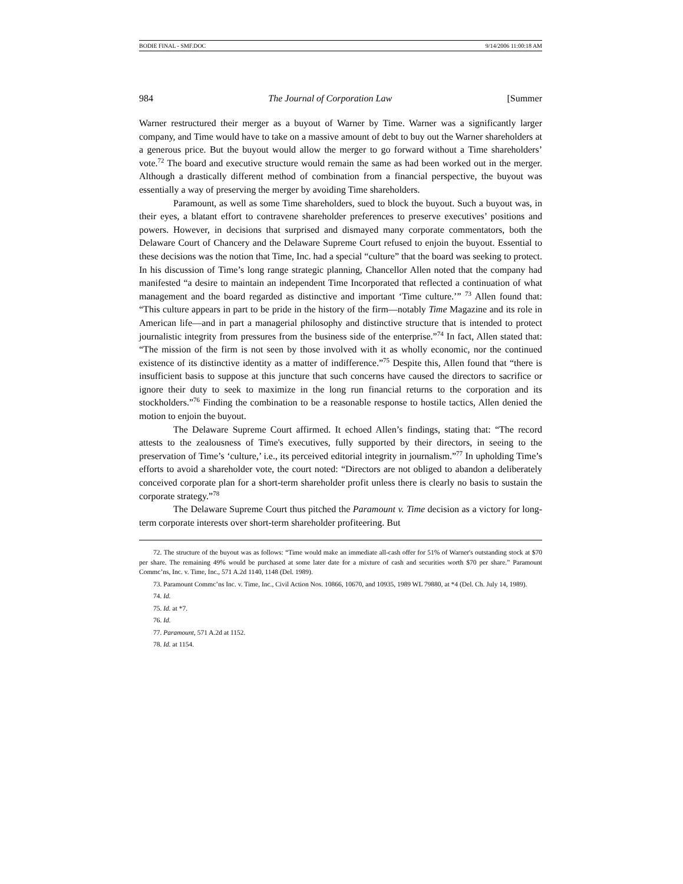BODIE FINAL - SMF.DOC 9/14/2006 11:00:18 AM
984 The Journal of Corporation Law [Summer
Warner restructured their merger as a buyout of Warner by Time. Warner was a significantly larger company, and Time would have to take on a massive amount of debt to buy out the Warner shareholders at a generous price. But the buyout would allow the merger to go forward without a Time shareholders’ vote.<sup>72</sup> The board and executive structure would remain the same as had been worked out in the merger. Although a drastically different method of combination from a financial perspective, the buyout was essentially a way of preserving the merger by avoiding Time shareholders.
Paramount, as well as some Time shareholders, sued to block the buyout. Such a buyout was, in their eyes, a blatant effort to contravene shareholder preferences to preserve executives’ positions and powers. However, in decisions that surprised and dismayed many corporate commentators, both the Delaware Court of Chancery and the Delaware Supreme Court refused to enjoin the buyout. Essential to these decisions was the notion that Time, Inc. had a special “culture” that the board was seeking to protect. In his discussion of Time’s long range strategic planning, Chancellor Allen noted that the company had manifested “a desire to maintain an independent Time Incorporated that reflected a continuation of what management and the board regarded as distinctive and important ‘Time culture.’” <sup>73</sup> Allen found that: “This culture appears in part to be pride in the history of the firm—notably Time Magazine and its role in American life—and in part a managerial philosophy and distinctive structure that is intended to protect journalistic integrity from pressures from the business side of the enterprise.”<sup>74</sup> In fact, Allen stated that: “The mission of the firm is not seen by those involved with it as wholly economic, nor the continued existence of its distinctive identity as a matter of indifference.”<sup>75</sup> Despite this, Allen found that “there is insufficient basis to suppose at this juncture that such concerns have caused the directors to sacrifice or ignore their duty to seek to maximize in the long run financial returns to the corporation and its stockholders.”<sup>76</sup> Finding the combination to be a reasonable response to hostile tactics, Allen denied the motion to enjoin the buyout.
The Delaware Supreme Court affirmed. It echoed Allen’s findings, stating that: “The record attests to the zealousness of Time's executives, fully supported by their directors, in seeing to the preservation of Time’s ‘culture,’ i.e., its perceived editorial integrity in journalism.”<sup>77</sup> In upholding Time’s efforts to avoid a shareholder vote, the court noted: “Directors are not obliged to abandon a deliberately conceived corporate plan for a short-term shareholder profit unless there is clearly no basis to sustain the corporate strategy.”<sup>78</sup>
The Delaware Supreme Court thus pitched the Paramount v. Time decision as a victory for long-term corporate interests over short-term shareholder profiteering. But
72. The structure of the buyout was as follows: “Time would make an immediate all-cash offer for 51% of Warner's outstanding stock at $70 per share. The remaining 49% would be purchased at some later date for a mixture of cash and securities worth $70 per share.” Paramount Commc’ns, Inc. v. Time, Inc., 571 A.2d 1140, 1148 (Del. 1989).
73. Paramount Commc’ns Inc. v. Time, Inc., Civil Action Nos. 10866, 10670, and 10935, 1989 WL 79880, at *4 (Del. Ch. July 14, 1989).
74. Id.
75. Id. at *7.
76. Id.
77. Paramount, 571 A.2d at 1152.
78. Id. at 1154.